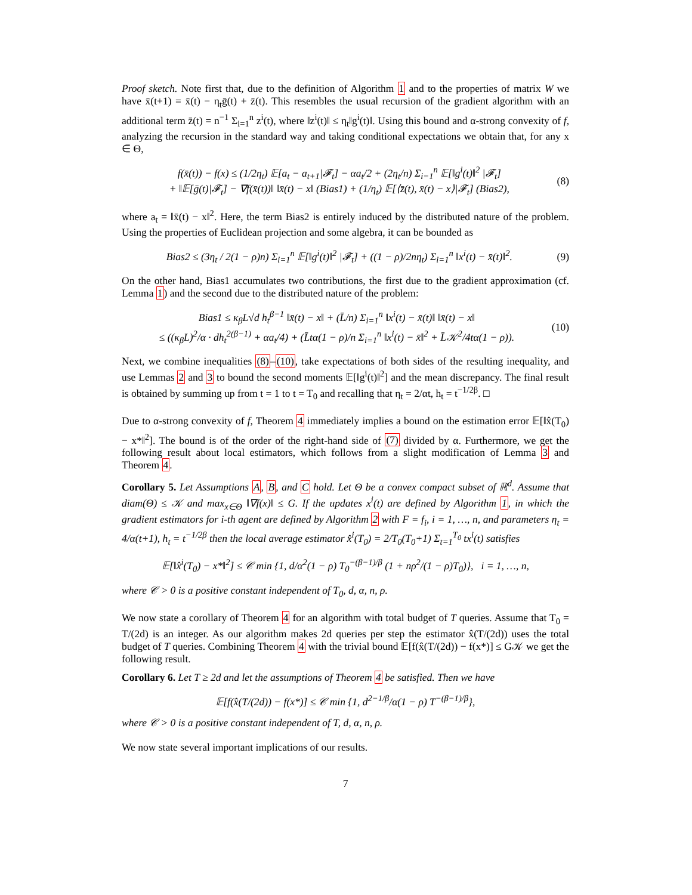Proof sketch. Note first that, due to the definition of Algorithm 1 and to the properties of matrix W we have x̄(t+1) = x̄(t) − η<sub>t</sub>ḡ(t) + z̄(t). This resembles the usual recursion of the gradient algorithm with an additional term z̄(t) = n<sup>−1</sup> Σ<sub>i=1</sub><sup>n</sup> z<sup>i</sup>(t), where ‖z<sup>i</sup>(t)‖ ≤ η<sub>t</sub>‖g<sup>i</sup>(t)‖. Using this bound and α-strong convexity of f, analyzing the recursion in the standard way and taking conditional expectations we obtain that, for any x ∈ Θ,
f(x̄(t)) − f(x) ≤ (1/2η<sub>t</sub>) 𝔼[a<sub>t</sub> − a<sub>t+1</sub>|𝓕<sub>t</sub>] − αa<sub>t</sub>/2 + (2η<sub>t</sub>/n) Σ<sub>i=1</sub><sup>n</sup> 𝔼[‖g<sup>i</sup>(t)‖<sup>2</sup> |𝓕<sub>t</sub>]
+ ‖𝔼[ḡ(t)|𝓕<sub>t</sub>] − ∇f(x̄(t))‖ ‖x̄(t) − x‖ (Bias1) + (1/η<sub>t</sub>) 𝔼[⟨z̄(t), x̄(t) − x⟩|𝓕<sub>t</sub>] (Bias2),
(8)
where a<sub>t</sub> = ‖x̄(t) − x‖<sup>2</sup>. Here, the term Bias2 is entirely induced by the distributed nature of the problem. Using the properties of Euclidean projection and some algebra, it can be bounded as
Bias2 ≤ (3η<sub>t</sub> / 2(1 − ρ)n) Σ<sub>i=1</sub><sup>n</sup> 𝔼[‖g<sup>i</sup>(t)‖<sup>2</sup> |𝓕<sub>t</sub>] + ((1 − ρ)/2nη<sub>t</sub>) Σ<sub>i=1</sub><sup>n</sup> ‖x<sup>i</sup>(t) − x̄(t)‖<sup>2</sup>.
(9)
On the other hand, Bias1 accumulates two contributions, the first due to the gradient approximation (cf. Lemma 1) and the second due to the distributed nature of the problem:
Bias1 ≤ κ<sub>β</sub>L√d h<sub>t</sub><sup>β−1</sup> ‖x̄(t) − x‖ + (L̄/n) Σ<sub>i=1</sub><sup>n</sup> ‖x<sup>i</sup>(t) − x̄(t)‖ ‖x̄(t) − x‖
≤ ((κ<sub>β</sub>L)<sup>2</sup>/α · dh<sub>t</sub><sup>2(β−1)</sup> + αa<sub>t</sub>/4) + (L̄tα(1 − ρ)/n Σ<sub>i=1</sub><sup>n</sup> ‖x<sup>i</sup>(t) − x̄‖<sup>2</sup> + L̄𝒦<sup>2</sup>/4tα(1 − ρ)).
(10)
Next, we combine inequalities (8)–(10), take expectations of both sides of the resulting inequality, and use Lemmas 2 and 3 to bound the second moments 𝔼[‖g<sup>i</sup>(t)‖<sup>2</sup>] and the mean discrepancy. The final result is obtained by summing up from t = 1 to t = T<sub>0</sub> and recalling that η<sub>t</sub> = 2/αt, h<sub>t</sub> = t<sup>−1/2β</sup>. □
Due to α-strong convexity of f, Theorem 4 immediately implies a bound on the estimation error 𝔼[‖x̂(T<sub>0</sub>) − x*‖<sup>2</sup>]. The bound is of the order of the right-hand side of (7) divided by α. Furthermore, we get the following result about local estimators, which follows from a slight modification of Lemma 3 and Theorem 4.
Corollary 5. Let Assumptions A, B, and C hold. Let Θ be a convex compact subset of ℝ<sup>d</sup>. Assume that diam(Θ) ≤ 𝒦 and max<sub>x∈Θ</sub> ‖∇f(x)‖ ≤ G. If the updates x<sup>i</sup>(t) are defined by Algorithm 1, in which the gradient estimators for i-th agent are defined by Algorithm 2 with F = f<sub>i</sub>, i = 1, …, n, and parameters η<sub>t</sub> = 4/α(t+1), h<sub>t</sub> = t<sup>−1/2β</sup> then the local average estimator x̂<sup>i</sup>(T<sub>0</sub>) = 2/T<sub>0</sub>(T<sub>0</sub>+1) Σ<sub>t=1</sub><sup>T<sub>0</sub></sup> tx<sup>i</sup>(t) satisfies
𝔼[‖x̂<sup>i</sup>(T<sub>0</sub>) − x*‖<sup>2</sup>] ≤ 𝒞 min {1, d/α<sup>2</sup>(1 − ρ) T<sub>0</sub><sup>−(β−1)/β</sup> (1 + nρ<sup>2</sup>/(1 − ρ)T<sub>0</sub>)}, i = 1, …, n,
where 𝒞 > 0 is a positive constant independent of T<sub>0</sub>, d, α, n, ρ.
We now state a corollary of Theorem 4 for an algorithm with total budget of T queries. Assume that T<sub>0</sub> = T/(2d) is an integer. As our algorithm makes 2d queries per step the estimator x̂(T/(2d)) uses the total budget of T queries. Combining Theorem 4 with the trivial bound 𝔼[f(x̂(T/(2d)) − f(x*)] ≤ G𝒦 we get the following result.
Corollary 6. Let T ≥ 2d and let the assumptions of Theorem 4 be satisfied. Then we have
𝔼[f(x̂(T/(2d)) − f(x*)] ≤ 𝒞 min {1, d<sup>2−1/β</sup>/α(1 − ρ) T<sup>−(β−1)/β</sup>},
where 𝒞 > 0 is a positive constant independent of T, d, α, n, ρ.
We now state several important implications of our results.
7